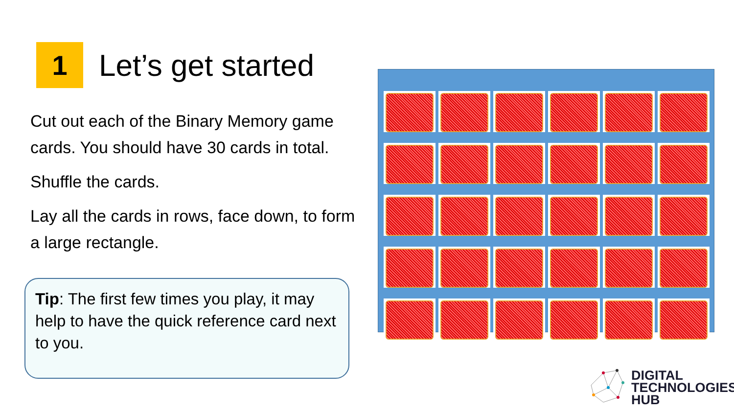1
Let’s get started
Cut out each of the Binary Memory game cards. You should have 30 cards in total.
Shuffle the cards.
Lay all the cards in rows, face down, to form a large rectangle.
Tip: The first few times you play, it may help to have the quick reference card next to you.
DIGITAL
TECHNOLOGIES
HUB